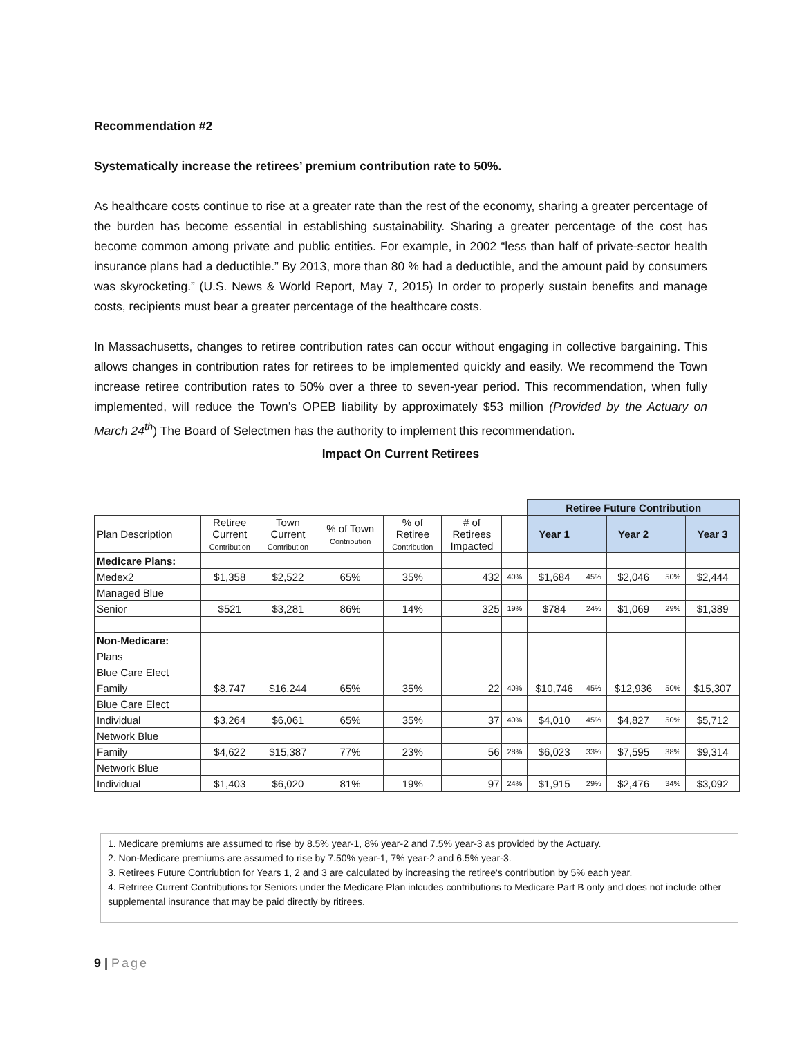Recommendation #2
Systematically increase the retirees’ premium contribution rate to 50%.
As healthcare costs continue to rise at a greater rate than the rest of the economy, sharing a greater percentage of the burden has become essential in establishing sustainability. Sharing a greater percentage of the cost has become common among private and public entities. For example, in 2002 “less than half of private-sector health insurance plans had a deductible.” By 2013, more than 80 % had a deductible, and the amount paid by consumers was skyrocketing.” (U.S. News & World Report, May 7, 2015) In order to properly sustain benefits and manage costs, recipients must bear a greater percentage of the healthcare costs.
In Massachusetts, changes to retiree contribution rates can occur without engaging in collective bargaining. This allows changes in contribution rates for retirees to be implemented quickly and easily. We recommend the Town increase retiree contribution rates to 50% over a three to seven-year period. This recommendation, when fully implemented, will reduce the Town’s OPEB liability by approximately $53 million (Provided by the Actuary on March 24<sup>th</sup>) The Board of Selectmen has the authority to implement this recommendation.
Impact On Current Retirees
| | | | | | | | Retiree Future Contribution | | | | |
| Plan Description | Retiree Current Contribution | Town Current Contribution | % of Town Contribution | % of Retiree Contribution | # of Retirees Impacted | | Year 1 | | Year 2 | | Year 3 |
| Medicare Plans: | | | | | | | | | | | |
| Medex2 | $1,358 | $2,522 | 65% | 35% | 432 | 40% | $1,684 | 45% | $2,046 | 50% | $2,444 |
| Managed Blue | | | | | | | | | | | |
| Senior | $521 | $3,281 | 86% | 14% | 325 | 19% | $784 | 24% | $1,069 | 29% | $1,389 |
| Non-Medicare: | | | | | | | | | | | |
| Plans | | | | | | | | | | | |
| Blue Care Elect | | | | | | | | | | | |
| Family | $8,747 | $16,244 | 65% | 35% | 22 | 40% | $10,746 | 45% | $12,936 | 50% | $15,307 |
| Blue Care Elect | | | | | | | | | | | |
| Individual | $3,264 | $6,061 | 65% | 35% | 37 | 40% | $4,010 | 45% | $4,827 | 50% | $5,712 |
| Network Blue | | | | | | | | | | | |
| Family | $4,622 | $15,387 | 77% | 23% | 56 | 28% | $6,023 | 33% | $7,595 | 38% | $9,314 |
| Network Blue | | | | | | | | | | | |
| Individual | $1,403 | $6,020 | 81% | 19% | 97 | 24% | $1,915 | 29% | $2,476 | 34% | $3,092 |
1. Medicare premiums are assumed to rise by 8.5% year-1, 8% year-2 and 7.5% year-3 as provided by the Actuary.
2. Non-Medicare premiums are assumed to rise by 7.50% year-1, 7% year-2 and 6.5% year-3.
3. Retirees Future Contriubtion for Years 1, 2 and 3 are calculated by increasing the retiree's contribution by 5% each year.
4. Retriree Current Contributions for Seniors under the Medicare Plan inlcudes contributions to Medicare Part B only and does not include other supplemental insurance that may be paid directly by ritirees.
9 | Page